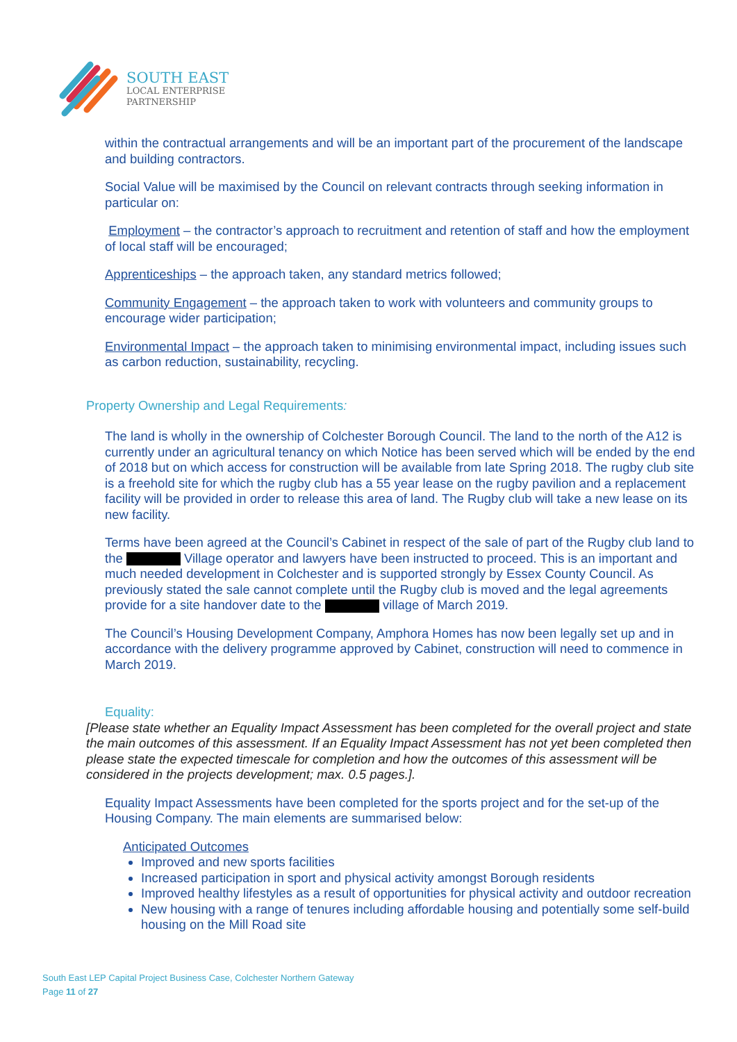SOUTH EAST
LOCAL ENTERPRISE
PARTNERSHIP
within the contractual arrangements and will be an important part of the procurement of the landscape and building contractors.
Social Value will be maximised by the Council on relevant contracts through seeking information in particular on:
Employment – the contractor’s approach to recruitment and retention of staff and how the employment of local staff will be encouraged;
Apprenticeships – the approach taken, any standard metrics followed;
Community Engagement – the approach taken to work with volunteers and community groups to encourage wider participation;
Environmental Impact – the approach taken to minimising environmental impact, including issues such as carbon reduction, sustainability, recycling.
Property Ownership and Legal Requirements:
The land is wholly in the ownership of Colchester Borough Council. The land to the north of the A12 is currently under an agricultural tenancy on which Notice has been served which will be ended by the end of 2018 but on which access for construction will be available from late Spring 2018. The rugby club site is a freehold site for which the rugby club has a 55 year lease on the rugby pavilion and a replacement facility will be provided in order to release this area of land. The Rugby club will take a new lease on its new facility.
Terms have been agreed at the Council’s Cabinet in respect of the sale of part of the Rugby club land to the Village operator and lawyers have been instructed to proceed. This is an important and much needed development in Colchester and is supported strongly by Essex County Council. As previously stated the sale cannot complete until the Rugby club is moved and the legal agreements provide for a site handover date to the village of March 2019.
The Council’s Housing Development Company, Amphora Homes has now been legally set up and in accordance with the delivery programme approved by Cabinet, construction will need to commence in March 2019.
Equality:
[Please state whether an Equality Impact Assessment has been completed for the overall project and state the main outcomes of this assessment. If an Equality Impact Assessment has not yet been completed then please state the expected timescale for completion and how the outcomes of this assessment will be considered in the projects development; max. 0.5 pages.].
Equality Impact Assessments have been completed for the sports project and for the set-up of the Housing Company. The main elements are summarised below:
Anticipated Outcomes
Improved and new sports facilities
Increased participation in sport and physical activity amongst Borough residents
Improved healthy lifestyles as a result of opportunities for physical activity and outdoor recreation
New housing with a range of tenures including affordable housing and potentially some self-build housing on the Mill Road site
South East LEP Capital Project Business Case, Colchester Northern Gateway
Page 11 of 27